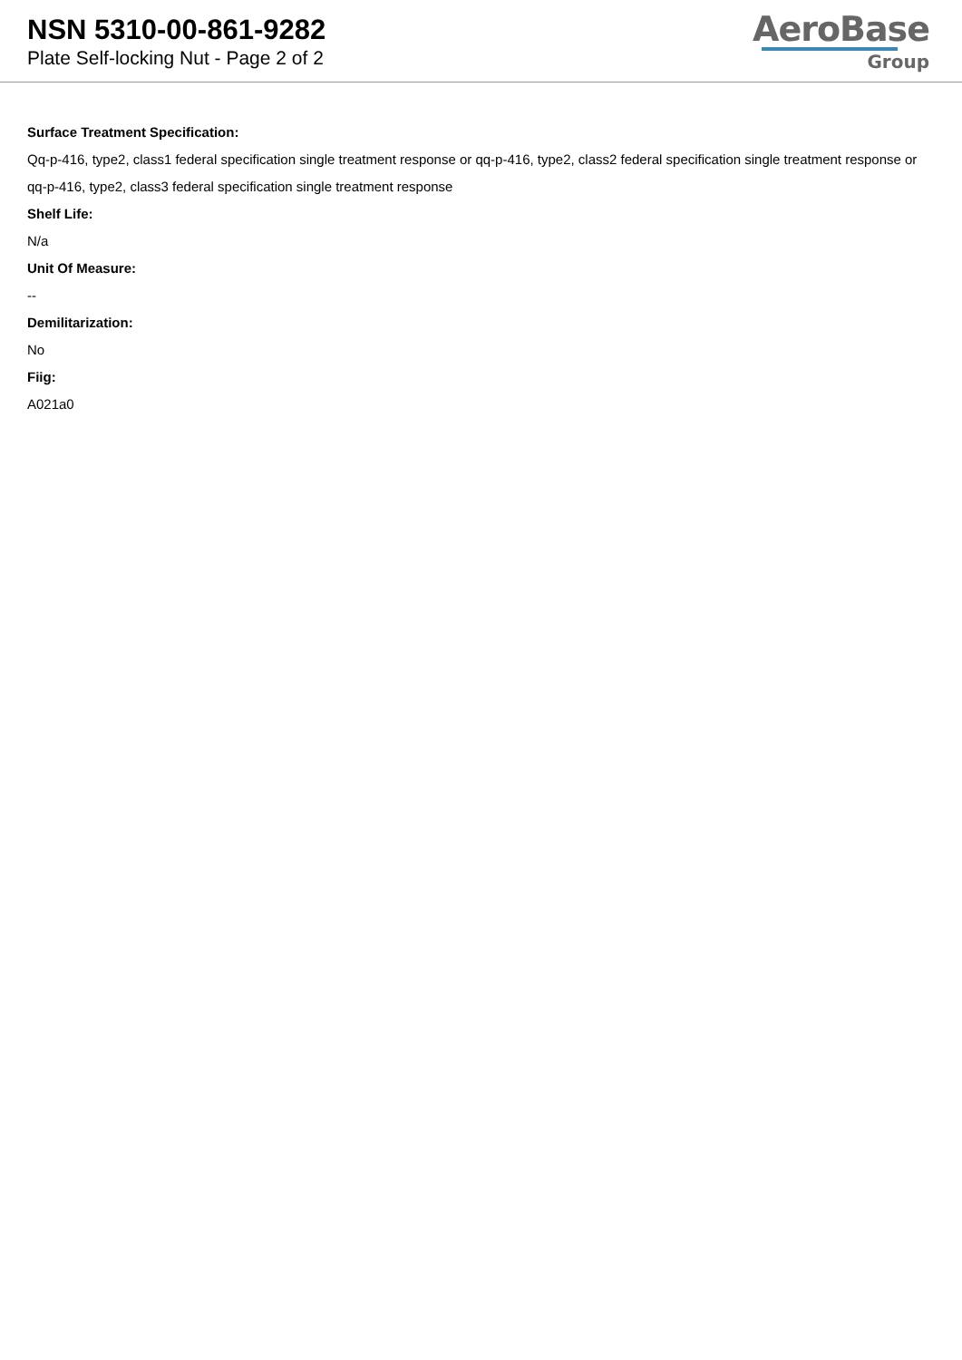NSN 5310-00-861-9282
Plate Self-locking Nut - Page 2 of 2
AeroBase
Group
Surface Treatment Specification:
Qq-p-416, type2, class1 federal specification single treatment response or qq-p-416, type2, class2 federal specification single treatment response or qq-p-416, type2, class3 federal specification single treatment response
Shelf Life:
N/a
Unit Of Measure:
--
Demilitarization:
No
Fiig:
A021a0